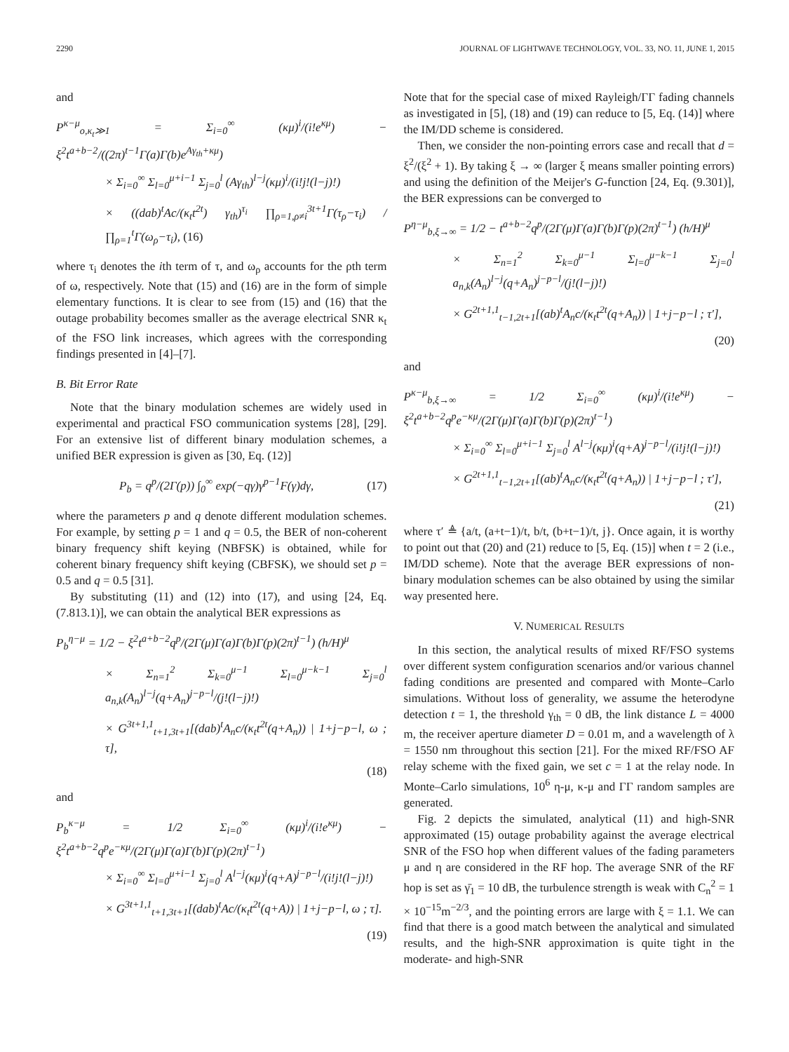2290 JOURNAL OF LIGHTWAVE TECHNOLOGY, VOL. 33, NO. 11, JUNE 1, 2015
and
P<sup>κ−μ</sup><sub>o,κ<sub>t</sub>≫1</sub> = Σ<sub>i=0</sub><sup>∞</sup> (κμ)<sup>i</sup>/(i!e<sup>κμ</sup>) − ξ<sup>2</sup>t<sup>a+b−2</sup>/((2π)<sup>t−1</sup>Γ(a)Γ(b)e<sup>Aγ<sub>th</sub>+κμ</sup>)
× Σ<sub>i=0</sub><sup>∞</sup> Σ<sub>l=0</sub><sup>μ+i−1</sup> Σ<sub>j=0</sub><sup>l</sup> (Aγ<sub>th</sub>)<sup>l−j</sup>(κμ)<sup>i</sup>/(i!j!(l−j)!)
× ((dab)<sup>t</sup>Ac/(κ<sub>t</sub>t<sup>2t</sup>) γ<sub>th</sub>)<sup>τ<sub>i</sub></sup> ∏<sub>ρ=1,ρ≠i</sub><sup>3t+1</sup>Γ(τ<sub>ρ</sub>−τ<sub>i</sub>) / ∏<sub>ρ=1</sub><sup>t</sup>Γ(ω<sub>ρ</sub>−τ<sub>i</sub>), (16)
where τ<sub>i</sub> denotes the ith term of τ, and ω<sub>ρ</sub> accounts for the ρth term of ω, respectively. Note that (15) and (16) are in the form of simple elementary functions. It is clear to see from (15) and (16) that the outage probability becomes smaller as the average electrical SNR κ<sub>t</sub> of the FSO link increases, which agrees with the corresponding findings presented in [4]–[7].
B. Bit Error Rate
Note that the binary modulation schemes are widely used in experimental and practical FSO communication systems [28], [29]. For an extensive list of different binary modulation schemes, a unified BER expression is given as [30, Eq. (12)]
P<sub>b</sub> = q<sup>p</sup>/(2Γ(p)) ∫<sub>0</sub><sup>∞</sup> exp(−qγ)γ<sup>p−1</sup>F(γ)dγ, (17)
where the parameters p and q denote different modulation schemes. For example, by setting p = 1 and q = 0.5, the BER of non-coherent binary frequency shift keying (NBFSK) is obtained, while for coherent binary frequency shift keying (CBFSK), we should set p = 0.5 and q = 0.5 [31].
By substituting (11) and (12) into (17), and using [24, Eq. (7.813.1)], we can obtain the analytical BER expressions as
P<sub>b</sub><sup>η−μ</sup> = 1/2 − ξ<sup>2</sup>t<sup>a+b−2</sup>q<sup>p</sup>/(2Γ(μ)Γ(a)Γ(b)Γ(p)(2π)<sup>t−1</sup>) (h/H)<sup>μ</sup>
× Σ<sub>n=1</sub><sup>2</sup> Σ<sub>k=0</sub><sup>μ−1</sup> Σ<sub>l=0</sub><sup>μ−k−1</sup> Σ<sub>j=0</sub><sup>l</sup> a<sub>n,k</sub>(A<sub>n</sub>)<sup>l−j</sup>(q+A<sub>n</sub>)<sup>j−p−l</sup>/(j!(l−j)!)
× G<sup>3t+1,1</sup><sub>t+1,3t+1</sub>[(dab)<sup>t</sup>A<sub>n</sub>c/(κ<sub>t</sub>t<sup>2t</sup>(q+A<sub>n</sub>)) | 1+j−p−l, ω ; τ],
(18)
and
P<sub>b</sub><sup>κ−μ</sup> = 1/2 Σ<sub>i=0</sub><sup>∞</sup> (κμ)<sup>i</sup>/(i!e<sup>κμ</sup>) − ξ<sup>2</sup>t<sup>a+b−2</sup>q<sup>p</sup>e<sup>−κμ</sup>/(2Γ(μ)Γ(a)Γ(b)Γ(p)(2π)<sup>t−1</sup>)
× Σ<sub>i=0</sub><sup>∞</sup> Σ<sub>l=0</sub><sup>μ+i−1</sup> Σ<sub>j=0</sub><sup>l</sup> A<sup>l−j</sup>(κμ)<sup>i</sup>(q+A)<sup>j−p−l</sup>/(i!j!(l−j)!)
× G<sup>3t+1,1</sup><sub>t+1,3t+1</sub>[(dab)<sup>t</sup>Ac/(κ<sub>t</sub>t<sup>2t</sup>(q+A)) | 1+j−p−l, ω ; τ].
(19)
Note that for the special case of mixed Rayleigh/ΓΓ fading channels as investigated in [5], (18) and (19) can reduce to [5, Eq. (14)] where the IM/DD scheme is considered.
Then, we consider the non-pointing errors case and recall that d = ξ<sup>2</sup>/(ξ<sup>2</sup> + 1). By taking ξ → ∞ (larger ξ means smaller pointing errors) and using the definition of the Meijer's G-function [24, Eq. (9.301)], the BER expressions can be converged to
P<sup>η−μ</sup><sub>b,ξ→∞</sub> = 1/2 − t<sup>a+b−2</sup>q<sup>p</sup>/(2Γ(μ)Γ(a)Γ(b)Γ(p)(2π)<sup>t−1</sup>) (h/H)<sup>μ</sup>
× Σ<sub>n=1</sub><sup>2</sup> Σ<sub>k=0</sub><sup>μ−1</sup> Σ<sub>l=0</sub><sup>μ−k−1</sup> Σ<sub>j=0</sub><sup>l</sup> a<sub>n,k</sub>(A<sub>n</sub>)<sup>l−j</sup>(q+A<sub>n</sub>)<sup>j−p−l</sup>/(j!(l−j)!)
× G<sup>2t+1,1</sup><sub>t−1,2t+1</sub>[(ab)<sup>t</sup>A<sub>n</sub>c/(κ<sub>t</sub>t<sup>2t</sup>(q+A<sub>n</sub>)) | 1+j−p−l ; τ′],
(20)
and
P<sup>κ−μ</sup><sub>b,ξ→∞</sub> = 1/2 Σ<sub>i=0</sub><sup>∞</sup> (κμ)<sup>i</sup>/(i!e<sup>κμ</sup>) − ξ<sup>2</sup>t<sup>a+b−2</sup>q<sup>p</sup>e<sup>−κμ</sup>/(2Γ(μ)Γ(a)Γ(b)Γ(p)(2π)<sup>t−1</sup>)
× Σ<sub>i=0</sub><sup>∞</sup> Σ<sub>l=0</sub><sup>μ+i−1</sup> Σ<sub>j=0</sub><sup>l</sup> A<sup>l−j</sup>(κμ)<sup>i</sup>(q+A)<sup>j−p−l</sup>/(i!j!(l−j)!)
× G<sup>2t+1,1</sup><sub>t−1,2t+1</sub>[(ab)<sup>t</sup>A<sub>n</sub>c/(κ<sub>t</sub>t<sup>2t</sup>(q+A<sub>n</sub>)) | 1+j−p−l ; τ′],
(21)
where τ′ ≜ {a/t, (a+t−1)/t, b/t, (b+t−1)/t, j}. Once again, it is worthy to point out that (20) and (21) reduce to [5, Eq. (15)] when t = 2 (i.e., IM/DD scheme). Note that the average BER expressions of non-binary modulation schemes can be also obtained by using the similar way presented here.
V. NUMERICAL RESULTS
In this section, the analytical results of mixed RF/FSO systems over different system configuration scenarios and/or various channel fading conditions are presented and compared with Monte–Carlo simulations. Without loss of generality, we assume the heterodyne detection t = 1, the threshold γ<sub>th</sub> = 0 dB, the link distance L = 4000 m, the receiver aperture diameter D = 0.01 m, and a wavelength of λ = 1550 nm throughout this section [21]. For the mixed RF/FSO AF relay scheme with the fixed gain, we set c = 1 at the relay node. In Monte–Carlo simulations, 10<sup>6</sup> η-μ, κ-μ and ΓΓ random samples are generated.
Fig. 2 depicts the simulated, analytical (11) and high-SNR approximated (15) outage probability against the average electrical SNR of the FSO hop when different values of the fading parameters μ and η are considered in the RF hop. The average SNR of the RF hop is set as γ̄<sub>1</sub> = 10 dB, the turbulence strength is weak with C<sub>n</sub><sup>2</sup> = 1 × 10<sup>−15</sup>m<sup>−2/3</sup>, and the pointing errors are large with ξ = 1.1. We can find that there is a good match between the analytical and simulated results, and the high-SNR approximation is quite tight in the moderate- and high-SNR